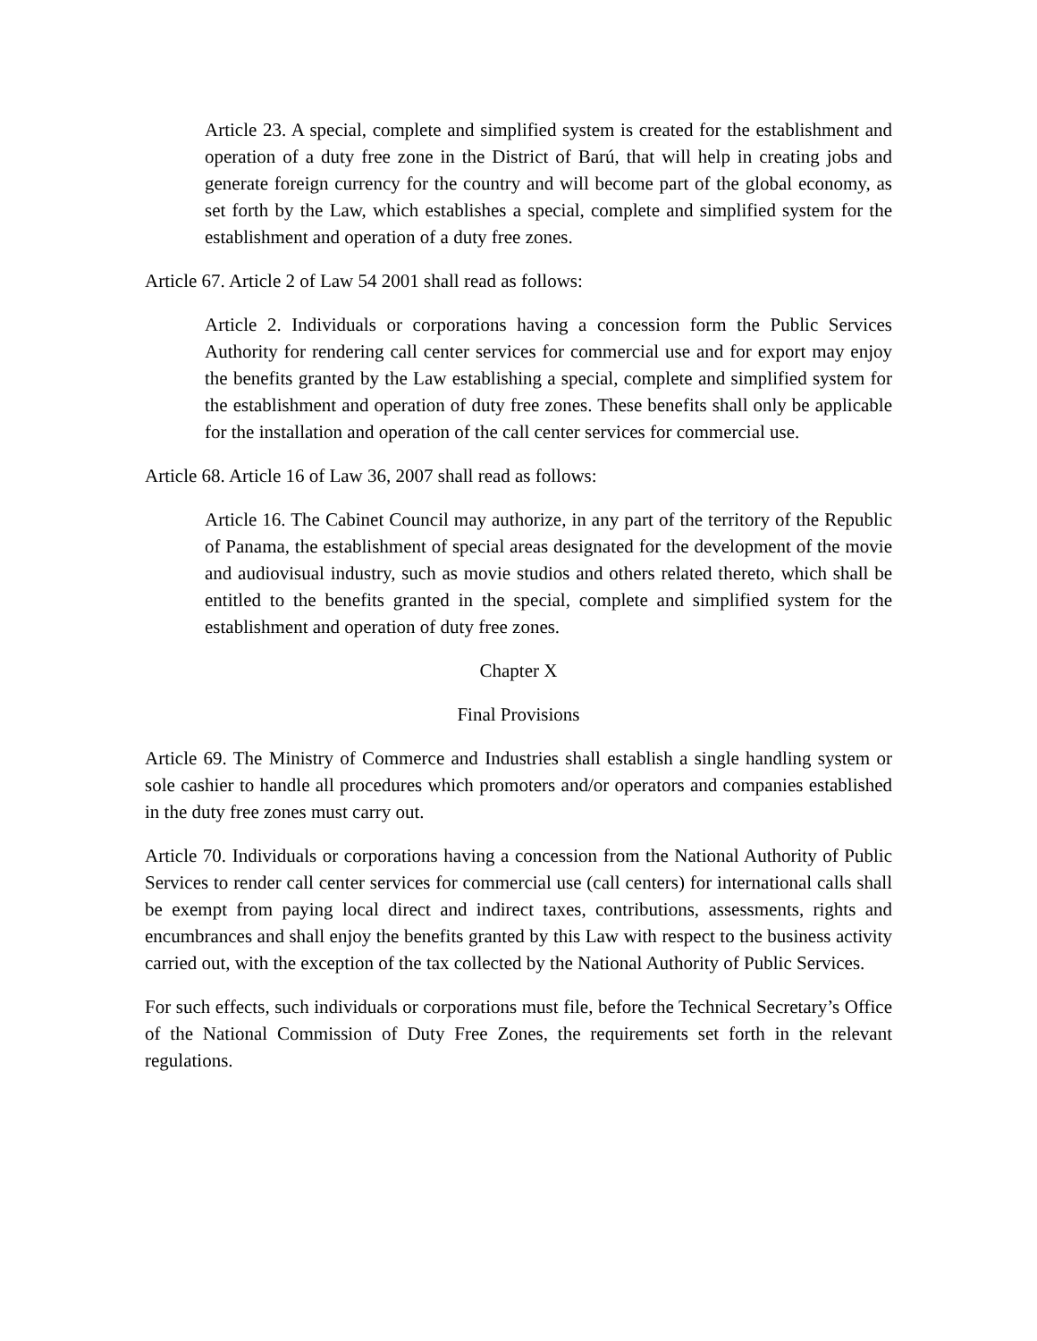Article 23. A special, complete and simplified system is created for the establishment and operation of a duty free zone in the District of Barú, that will help in creating jobs and generate foreign currency for the country and will become part of the global economy, as set forth by the Law, which establishes a special, complete and simplified system for the establishment and operation of a duty free zones.
Article 67. Article 2 of Law 54 2001 shall read as follows:
Article 2. Individuals or corporations having a concession form the Public Services Authority for rendering call center services for commercial use and for export may enjoy the benefits granted by the Law establishing a special, complete and simplified system for the establishment and operation of duty free zones. These benefits shall only be applicable for the installation and operation of the call center services for commercial use.
Article 68. Article 16 of Law 36, 2007 shall read as follows:
Article 16. The Cabinet Council may authorize, in any part of the territory of the Republic of Panama, the establishment of special areas designated for the development of the movie and audiovisual industry, such as movie studios and others related thereto, which shall be entitled to the benefits granted in the special, complete and simplified system for the establishment and operation of duty free zones.
Chapter X
Final Provisions
Article 69. The Ministry of Commerce and Industries shall establish a single handling system or sole cashier to handle all procedures which promoters and/or operators and companies established in the duty free zones must carry out.
Article 70. Individuals or corporations having a concession from the National Authority of Public Services to render call center services for commercial use (call centers) for international calls shall be exempt from paying local direct and indirect taxes, contributions, assessments, rights and encumbrances and shall enjoy the benefits granted by this Law with respect to the business activity carried out, with the exception of the tax collected by the National Authority of Public Services.
For such effects, such individuals or corporations must file, before the Technical Secretary’s Office of the National Commission of Duty Free Zones, the requirements set forth in the relevant regulations.